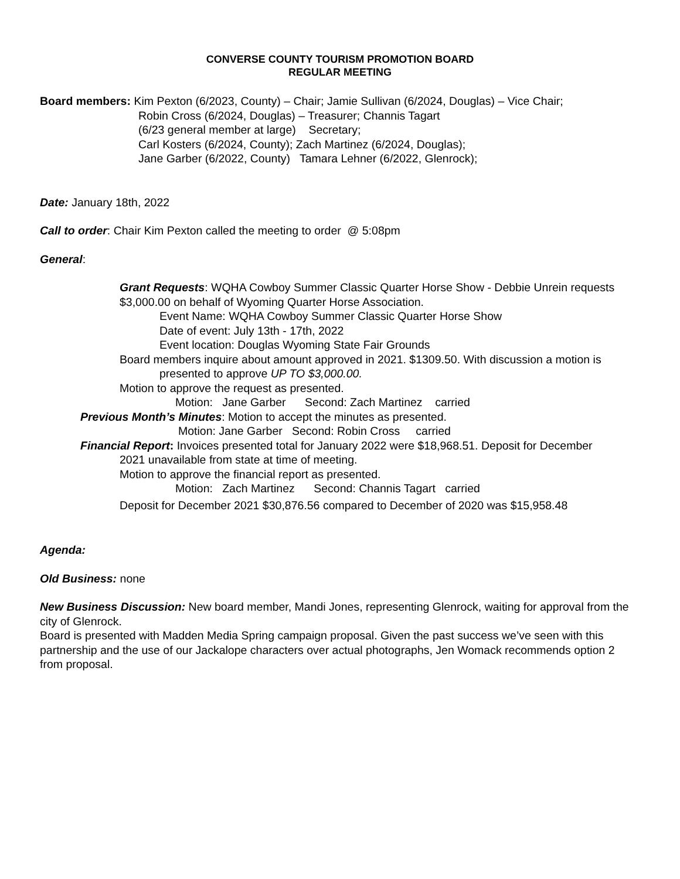CONVERSE COUNTY TOURISM PROMOTION BOARD
REGULAR MEETING
Board members: Kim Pexton (6/2023, County) – Chair; Jamie Sullivan (6/2024, Douglas) – Vice Chair;
Robin Cross (6/2024, Douglas) – Treasurer; Channis Tagart
(6/23 general member at large) Secretary;
Carl Kosters (6/2024, County); Zach Martinez (6/2024, Douglas);
Jane Garber (6/2022, County) Tamara Lehner (6/2022, Glenrock);
Date: January 18th, 2022
Call to order: Chair Kim Pexton called the meeting to order @ 5:08pm
General:
Grant Requests: WQHA Cowboy Summer Classic Quarter Horse Show - Debbie Unrein requests
$3,000.00 on behalf of Wyoming Quarter Horse Association.
Event Name: WQHA Cowboy Summer Classic Quarter Horse Show
Date of event: July 13th - 17th, 2022
Event location: Douglas Wyoming State Fair Grounds
Board members inquire about amount approved in 2021. $1309.50. With discussion a motion is presented to approve UP TO $3,000.00.
Motion to approve the request as presented.
Motion: Jane Garber Second: Zach Martinez carried
Previous Month’s Minutes: Motion to accept the minutes as presented.
Motion: Jane Garber Second: Robin Cross carried
Financial Report: Invoices presented total for January 2022 were $18,968.51. Deposit for December
2021 unavailable from state at time of meeting.
Motion to approve the financial report as presented.
Motion: Zach Martinez Second: Channis Tagart carried
Deposit for December 2021 $30,876.56 compared to December of 2020 was $15,958.48
Agenda:
Old Business: none
New Business Discussion: New board member, Mandi Jones, representing Glenrock, waiting for approval from the city of Glenrock.
Board is presented with Madden Media Spring campaign proposal. Given the past success we’ve seen with this partnership and the use of our Jackalope characters over actual photographs, Jen Womack recommends option 2 from proposal.